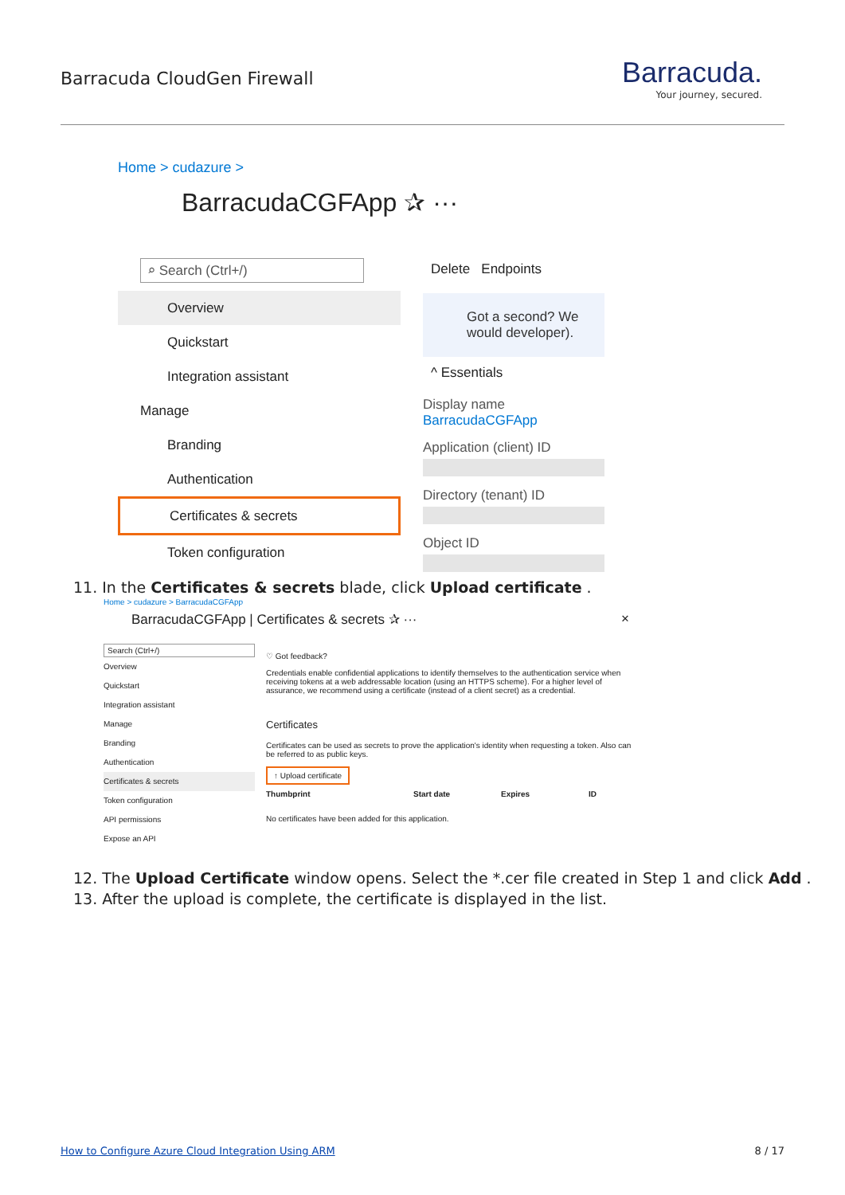Barracuda CloudGen Firewall
Barracuda.
Your journey, secured.
Home > cudazure >
BarracudaCGFApp ✰ ···
⌕ Search (Ctrl+/)
Overview
Quickstart
Integration assistant
Manage
Branding
Authentication
Certificates & secrets
Token configuration
Delete Endpoints
Got a second? We would developer).
^ Essentials
Display name
BarracudaCGFApp
Application (client) ID
Directory (tenant) ID
Object ID
11. In the Certificates & secrets blade, click Upload certificate .
Home > cudazure > BarracudaCGFApp
BarracudaCGFApp | Certificates & secrets ✰ ··· ×
Search (Ctrl+/)
Overview
Quickstart
Integration assistant
Manage
Branding
Authentication
Certificates & secrets
Token configuration
API permissions
Expose an API
♡ Got feedback?
Credentials enable confidential applications to identify themselves to the authentication service when receiving tokens at a web addressable location (using an HTTPS scheme). For a higher level of assurance, we recommend using a certificate (instead of a client secret) as a credential.
Certificates
Certificates can be used as secrets to prove the application's identity when requesting a token. Also can be referred to as public keys.
↑ Upload certificate
Thumbprint Start date Expires ID
No certificates have been added for this application.
12. The Upload Certificate window opens. Select the *.cer file created in Step 1 and click Add .
13. After the upload is complete, the certificate is displayed in the list.
How to Configure Azure Cloud Integration Using ARM
8 / 17